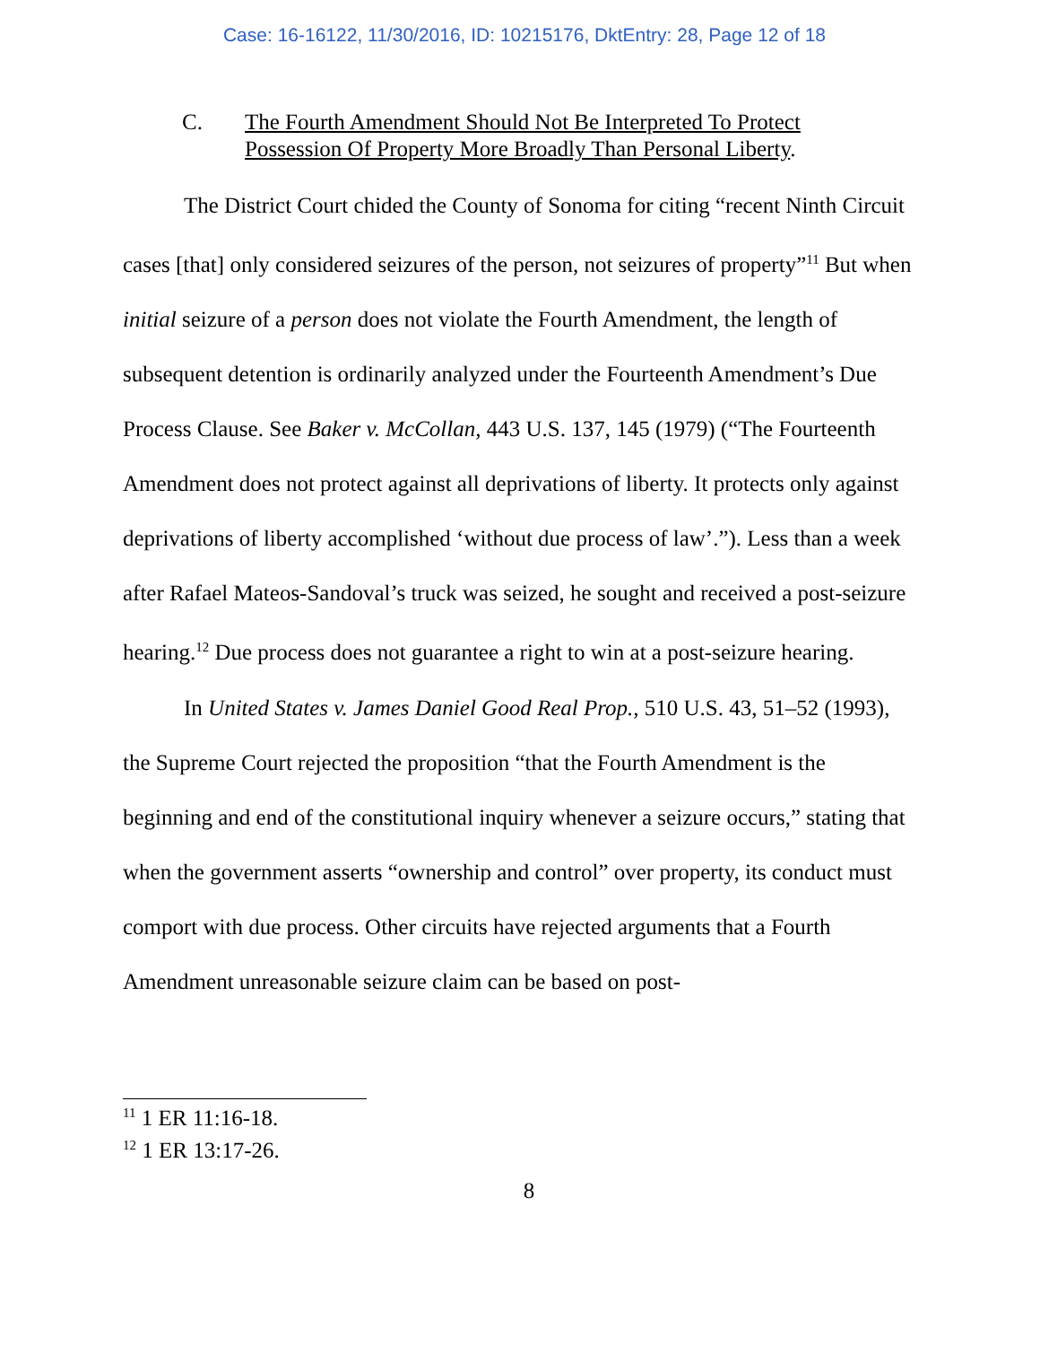Case: 16-16122, 11/30/2016, ID: 10215176, DktEntry: 28, Page 12 of 18
C. The Fourth Amendment Should Not Be Interpreted To Protect
Possession Of Property More Broadly Than Personal Liberty.
The District Court chided the County of Sonoma for citing “recent Ninth Circuit cases [that] only considered seizures of the person, not seizures of property”<sup>11</sup> But when initial seizure of a person does not violate the Fourth Amendment, the length of subsequent detention is ordinarily analyzed under the Fourteenth Amendment’s Due Process Clause. See Baker v. McCollan, 443 U.S. 137, 145 (1979) (“The Fourteenth Amendment does not protect against all deprivations of liberty. It protects only against deprivations of liberty accomplished ‘without due process of law’.”). Less than a week after Rafael Mateos-Sandoval’s truck was seized, he sought and received a post-seizure hearing.<sup>12</sup> Due process does not guarantee a right to win at a post-seizure hearing.
In United States v. James Daniel Good Real Prop., 510 U.S. 43, 51–52 (1993), the Supreme Court rejected the proposition “that the Fourth Amendment is the beginning and end of the constitutional inquiry whenever a seizure occurs,” stating that when the government asserts “ownership and control” over property, its conduct must comport with due process. Other circuits have rejected arguments that a Fourth Amendment unreasonable seizure claim can be based on post-
<sup>11</sup> 1 ER 11:16-18.
<sup>12</sup> 1 ER 13:17-26.
8